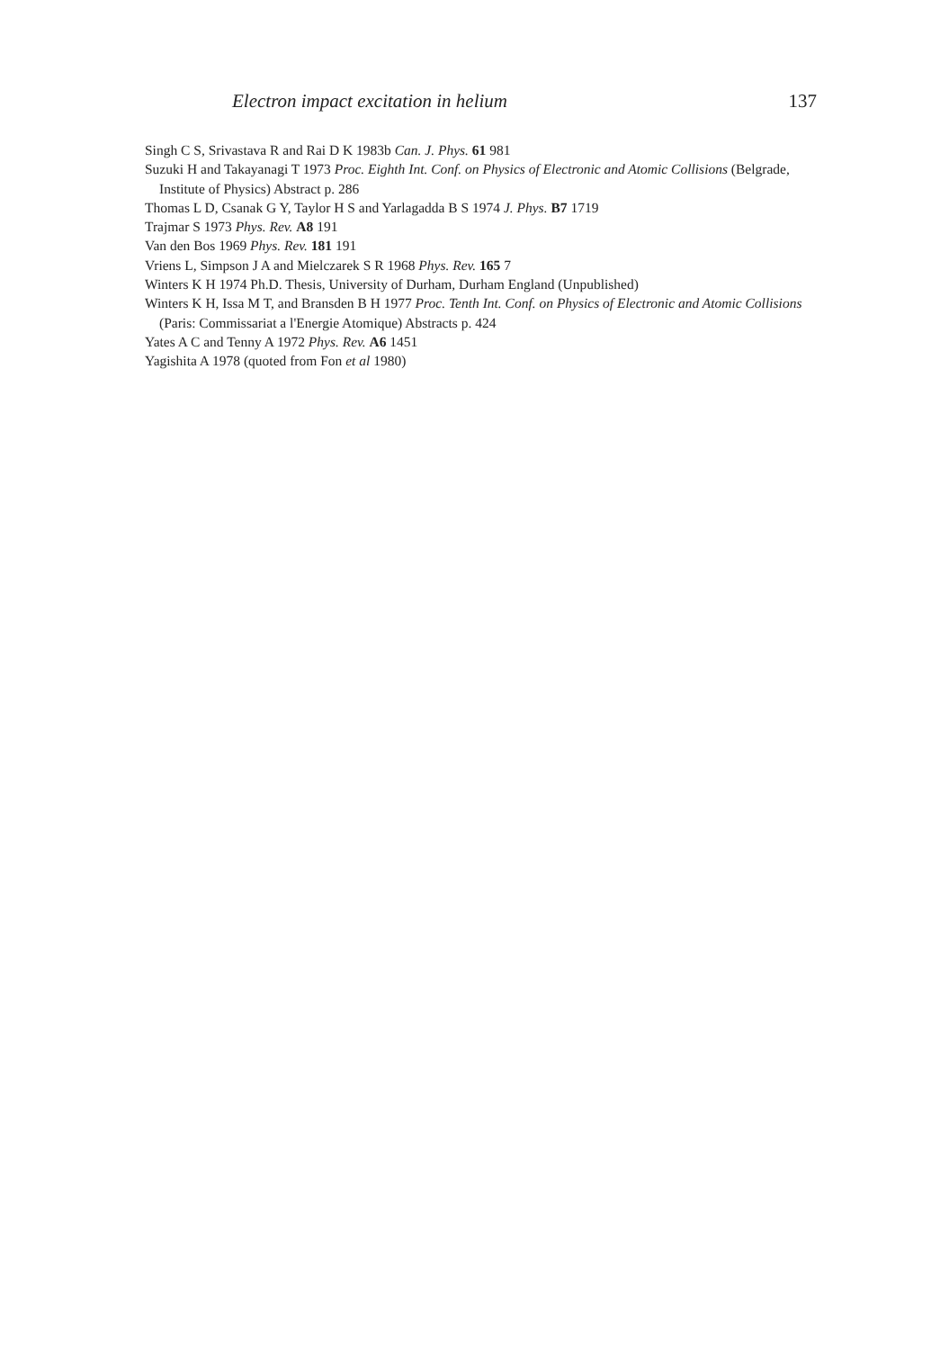Electron impact excitation in helium 137
Singh C S, Srivastava R and Rai D K 1983b Can. J. Phys. 61 981
Suzuki H and Takayanagi T 1973 Proc. Eighth Int. Conf. on Physics of Electronic and Atomic Collisions (Belgrade, Institute of Physics) Abstract p. 286
Thomas L D, Csanak G Y, Taylor H S and Yarlagadda B S 1974 J. Phys. B7 1719
Trajmar S 1973 Phys. Rev. A8 191
Van den Bos 1969 Phys. Rev. 181 191
Vriens L, Simpson J A and Mielczarek S R 1968 Phys. Rev. 165 7
Winters K H 1974 Ph.D. Thesis, University of Durham, Durham England (Unpublished)
Winters K H, Issa M T, and Bransden B H 1977 Proc. Tenth Int. Conf. on Physics of Electronic and Atomic Collisions (Paris: Commissariat a l'Energie Atomique) Abstracts p. 424
Yates A C and Tenny A 1972 Phys. Rev. A6 1451
Yagishita A 1978 (quoted from Fon et al 1980)